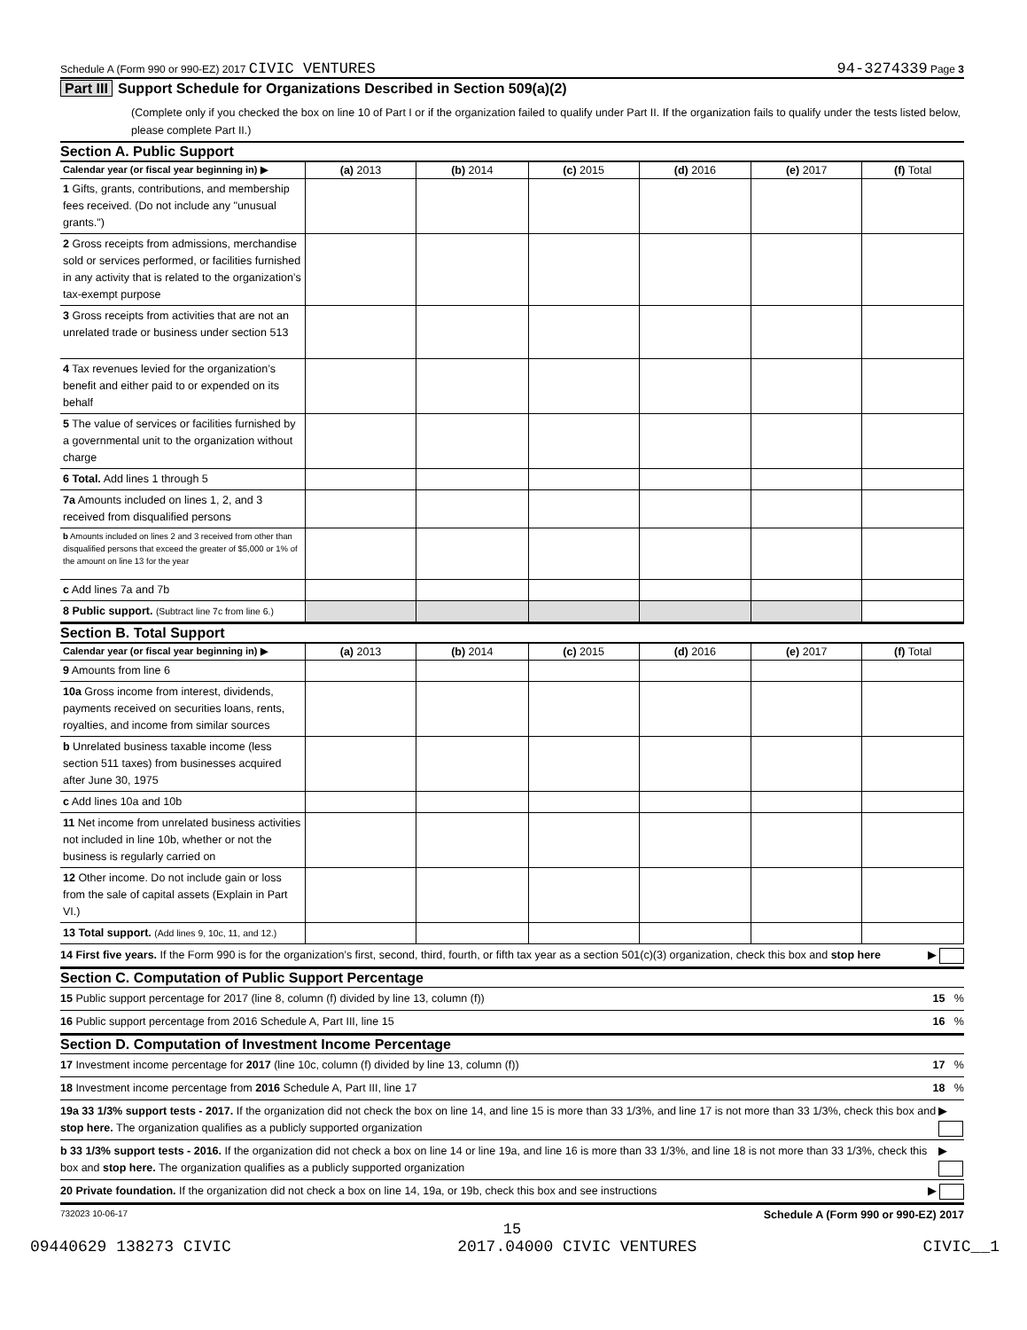Schedule A (Form 990 or 990-EZ) 2017 CIVIC VENTURES
94-3274339 Page 3
Part III Support Schedule for Organizations Described in Section 509(a)(2)
(Complete only if you checked the box on line 10 of Part I or if the organization failed to qualify under Part II. If the organization fails to qualify under the tests listed below, please complete Part II.)
Section A. Public Support
| Calendar year (or fiscal year beginning in) ▶ | (a) 2013 | (b) 2014 | (c) 2015 | (d) 2016 | (e) 2017 | (f) Total |
| --- | --- | --- | --- | --- | --- | --- |
| 1 Gifts, grants, contributions, and membership fees received. (Do not include any "unusual grants.") | | | | | | |
| 2 Gross receipts from admissions, merchandise sold or services performed, or facilities furnished in any activity that is related to the organization’s tax-exempt purpose | | | | | | |
| 3 Gross receipts from activities that are not an unrelated trade or business under section 513 | | | | | | |
| 4 Tax revenues levied for the organization’s benefit and either paid to or expended on its behalf | | | | | | |
| 5 The value of services or facilities furnished by a governmental unit to the organization without charge | | | | | | |
| 6 Total. Add lines 1 through 5 | | | | | | |
| 7a Amounts included on lines 1, 2, and 3 received from disqualified persons | | | | | | |
| b Amounts included on lines 2 and 3 received from other than disqualified persons that exceed the greater of $5,000 or 1% of the amount on line 13 for the year | | | | | | |
| c Add lines 7a and 7b | | | | | | |
| 8 Public support. (Subtract line 7c from line 6.) | | | | | | |
Section B. Total Support
| Calendar year (or fiscal year beginning in) ▶ | (a) 2013 | (b) 2014 | (c) 2015 | (d) 2016 | (e) 2017 | (f) Total |
| --- | --- | --- | --- | --- | --- | --- |
| 9 Amounts from line 6 | | | | | | |
| 10a Gross income from interest, dividends, payments received on securities loans, rents, royalties, and income from similar sources | | | | | | |
| b Unrelated business taxable income (less section 511 taxes) from businesses acquired after June 30, 1975 | | | | | | |
| c Add lines 10a and 10b | | | | | | |
| 11 Net income from unrelated business activities not included in line 10b, whether or not the business is regularly carried on | | | | | | |
| 12 Other income. Do not include gain or loss from the sale of capital assets (Explain in Part VI.) | | | | | | |
| 13 Total support. (Add lines 9, 10c, 11, and 12.) | | | | | | |
14 First five years. If the Form 990 is for the organization’s first, second, third, fourth, or fifth tax year as a section 501(c)(3) organization, check this box and stop here
▶
Section C. Computation of Public Support Percentage
15 Public support percentage for 2017 (line 8, column (f) divided by line 13, column (f))
15 %
16 Public support percentage from 2016 Schedule A, Part III, line 15
16 %
Section D. Computation of Investment Income Percentage
17 Investment income percentage for 2017 (line 10c, column (f) divided by line 13, column (f))
17 %
18 Investment income percentage from 2016 Schedule A, Part III, line 17
18 %
19a 33 1/3% support tests - 2017. If the organization did not check the box on line 14, and line 15 is more than 33 1/3%, and line 17 is not more than 33 1/3%, check this box and stop here. The organization qualifies as a publicly supported organization
▶
b 33 1/3% support tests - 2016. If the organization did not check a box on line 14 or line 19a, and line 16 is more than 33 1/3%, and line 18 is not more than 33 1/3%, check this box and stop here. The organization qualifies as a publicly supported organization
▶
20 Private foundation. If the organization did not check a box on line 14, 19a, or 19b, check this box and see instructions
▶
732023 10-06-17 Schedule A (Form 990 or 990-EZ) 2017
15
09440629 138273 CIVIC 2017.04000 CIVIC VENTURES CIVIC__1